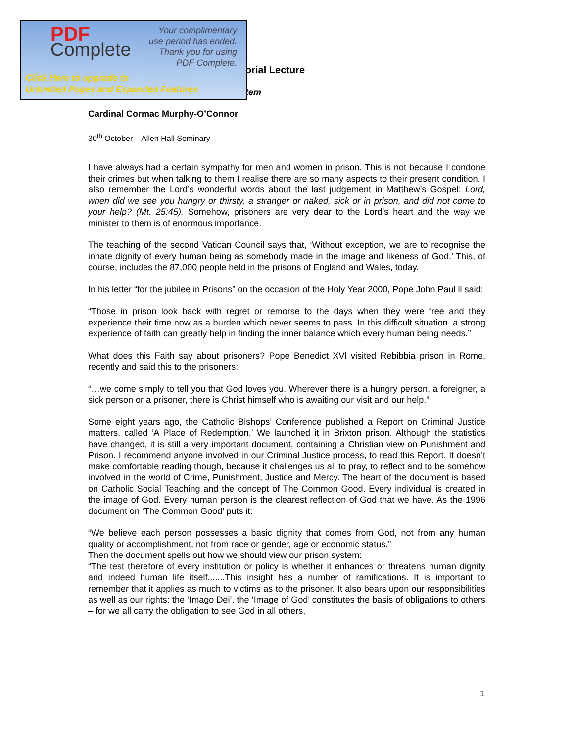PDF
Complete
Your complimentary
use period has ended.
Thank you for using
PDF Complete.
Click Here to upgrade to
Unlimited Pages and Expanded Features
orial Lecture
tem
Cardinal Cormac Murphy-O’Connor
30<sup>th</sup> October – Allen Hall Seminary
I have always had a certain sympathy for men and women in prison. This is not because I condone their crimes but when talking to them I realise there are so many aspects to their present condition. I also remember the Lord’s wonderful words about the last judgement in Matthew’s Gospel: Lord, when did we see you hungry or thirsty, a stranger or naked, sick or in prison, and did not come to your help? (Mt. 25:45). Somehow, prisoners are very dear to the Lord’s heart and the way we minister to them is of enormous importance.
The teaching of the second Vatican Council says that, ‘Without exception, we are to recognise the innate dignity of every human being as somebody made in the image and likeness of God.’ This, of course, includes the 87,000 people held in the prisons of England and Wales, today.
In his letter “for the jubilee in Prisons” on the occasion of the Holy Year 2000, Pope John Paul ll said:
“Those in prison look back with regret or remorse to the days when they were free and they experience their time now as a burden which never seems to pass. In this difficult situation, a strong experience of faith can greatly help in finding the inner balance which every human being needs.”
What does this Faith say about prisoners? Pope Benedict XVl visited Rebibbia prison in Rome, recently and said this to the prisoners:
“…we come simply to tell you that God loves you. Wherever there is a hungry person, a foreigner, a sick person or a prisoner, there is Christ himself who is awaiting our visit and our help.”
Some eight years ago, the Catholic Bishops’ Conference published a Report on Criminal Justice matters, called ‘A Place of Redemption.’ We launched it in Brixton prison. Although the statistics have changed, it is still a very important document, containing a Christian view on Punishment and Prison. I recommend anyone involved in our Criminal Justice process, to read this Report. It doesn’t make comfortable reading though, because it challenges us all to pray, to reflect and to be somehow involved in the world of Crime, Punishment, Justice and Mercy. The heart of the document is based on Catholic Social Teaching and the concept of The Common Good. Every individual is created in the image of God. Every human person is the clearest reflection of God that we have. As the 1996 document on ‘The Common Good’ puts it:
“We believe each person possesses a basic dignity that comes from God, not from any human quality or accomplishment, not from race or gender, age or economic status.”
Then the document spells out how we should view our prison system:
“The test therefore of every institution or policy is whether it enhances or threatens human dignity and indeed human life itself.......This insight has a number of ramifications. It is important to remember that it applies as much to victims as to the prisoner. It also bears upon our responsibilities as well as our rights: the ‘Imago Dei’, the ‘Image of God’ constitutes the basis of obligations to others – for we all carry the obligation to see God in all others,
1